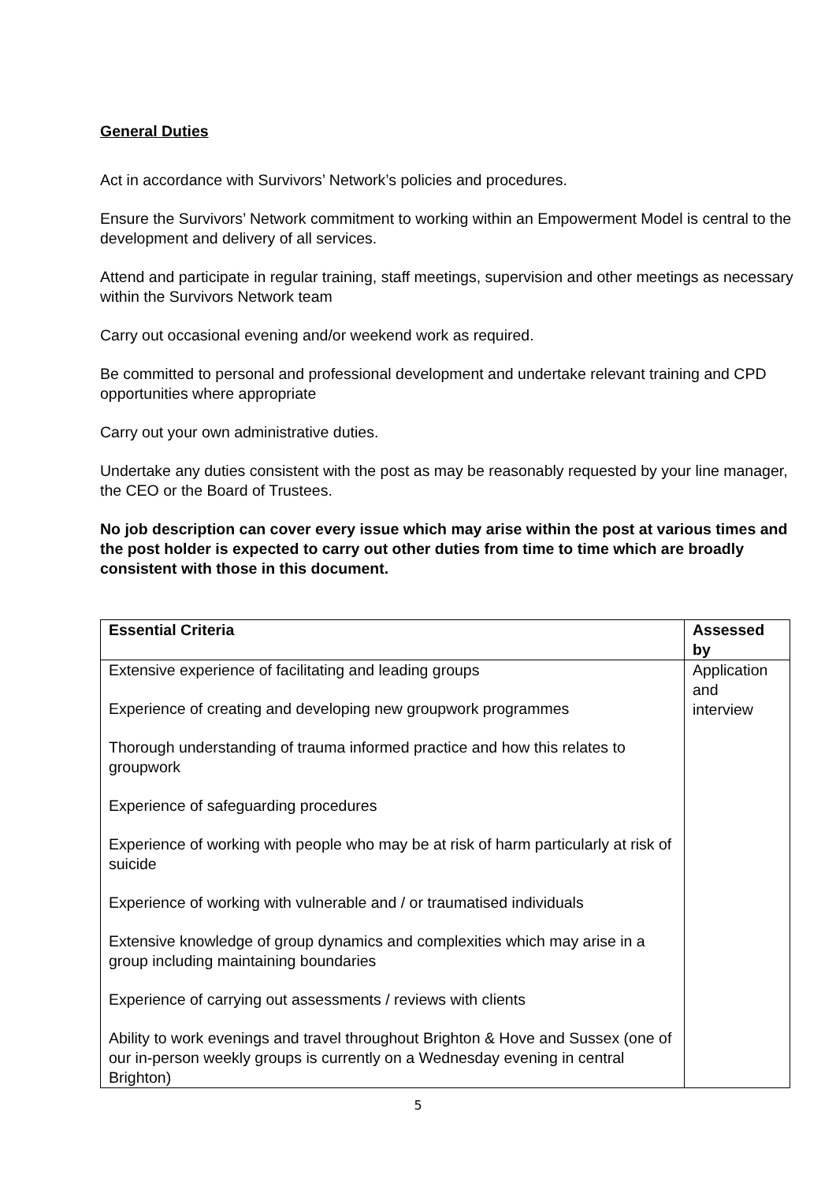General Duties
Act in accordance with Survivors’ Network’s policies and procedures.
Ensure the Survivors’ Network commitment to working within an Empowerment Model is central to the development and delivery of all services.
Attend and participate in regular training, staff meetings, supervision and other meetings as necessary within the Survivors Network team
Carry out occasional evening and/or weekend work as required.
Be committed to personal and professional development and undertake relevant training and CPD opportunities where appropriate
Carry out your own administrative duties.
Undertake any duties consistent with the post as may be reasonably requested by your line manager, the CEO or the Board of Trustees.
No job description can cover every issue which may arise within the post at various times and the post holder is expected to carry out other duties from time to time which are broadly consistent with those in this document.
| Essential Criteria | Assessed by |
| --- | --- |
| Extensive experience of facilitating and leading groups Experience of creating and developing new groupwork programmes Thorough understanding of trauma informed practice and how this relates to groupwork Experience of safeguarding procedures Experience of working with people who may be at risk of harm particularly at risk of suicide Experience of working with vulnerable and / or traumatised individuals Extensive knowledge of group dynamics and complexities which may arise in a group including maintaining boundaries Experience of carrying out assessments / reviews with clients Ability to work evenings and travel throughout Brighton & Hove and Sussex (one of our in-person weekly groups is currently on a Wednesday evening in central Brighton) | Application and interview |
5